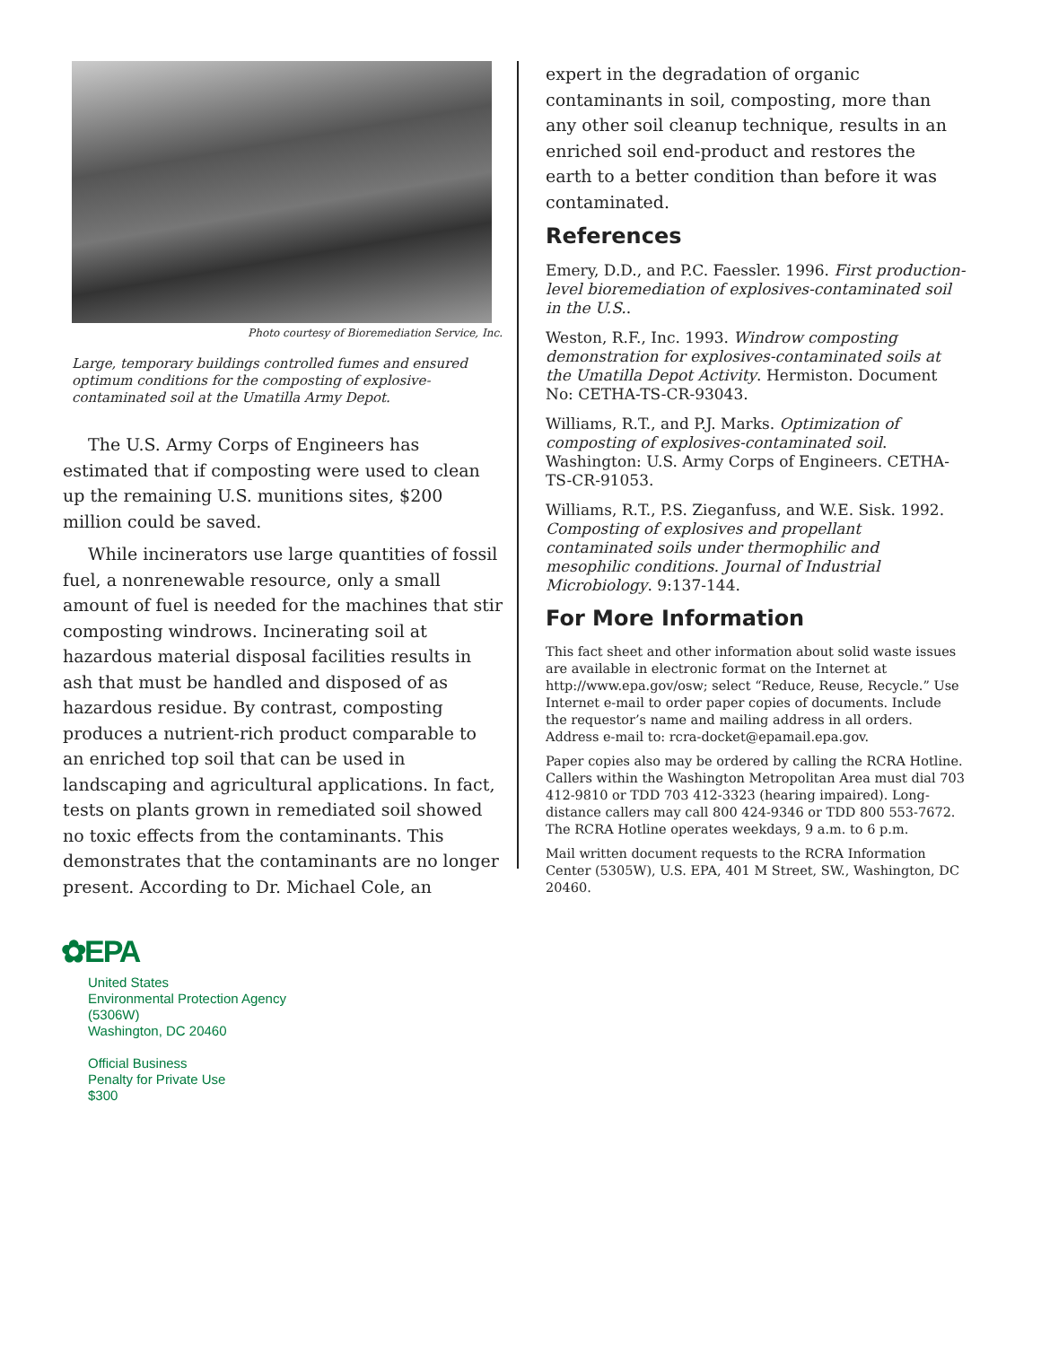Photo courtesy of Bioremediation Service, Inc.
Large, temporary buildings controlled fumes and ensured optimum conditions for the composting of explosive-contaminated soil at the Umatilla Army Depot.
The U.S. Army Corps of Engineers has estimated that if composting were used to clean up the remaining U.S. munitions sites, $200 million could be saved.
While incinerators use large quantities of fossil fuel, a nonrenewable resource, only a small amount of fuel is needed for the machines that stir composting windrows. Incinerating soil at hazardous material disposal facilities results in ash that must be handled and disposed of as hazardous residue. By contrast, composting produces a nutrient-rich product comparable to an enriched top soil that can be used in landscaping and agricultural applications. In fact, tests on plants grown in remediated soil showed no toxic effects from the contaminants. This demonstrates that the contaminants are no longer present. According to Dr. Michael Cole, an
expert in the degradation of organic contaminants in soil, composting, more than any other soil cleanup technique, results in an enriched soil end-product and restores the earth to a better condition than before it was contaminated.
References
Emery, D.D., and P.C. Faessler. 1996. First production-level bioremediation of explosives-contaminated soil in the U.S..
Weston, R.F., Inc. 1993. Windrow composting demonstration for explosives-contaminated soils at the Umatilla Depot Activity. Hermiston. Document No: CETHA-TS-CR-93043.
Williams, R.T., and P.J. Marks. Optimization of composting of explosives-contaminated soil. Washington: U.S. Army Corps of Engineers. CETHA-TS-CR-91053.
Williams, R.T., P.S. Zieganfuss, and W.E. Sisk. 1992. Composting of explosives and propellant contaminated soils under thermophilic and mesophilic conditions. Journal of Industrial Microbiology. 9:137-144.
For More Information
This fact sheet and other information about solid waste issues are available in electronic format on the Internet at http://www.epa.gov/osw; select “Reduce, Reuse, Recycle.” Use Internet e-mail to order paper copies of documents. Include the requestor’s name and mailing address in all orders. Address e-mail to: rcra-docket@epamail.epa.gov.
Paper copies also may be ordered by calling the RCRA Hotline. Callers within the Washington Metropolitan Area must dial 703 412-9810 or TDD 703 412-3323 (hearing impaired). Long-distance callers may call 800 424-9346 or TDD 800 553-7672. The RCRA Hotline operates weekdays, 9 a.m. to 6 p.m.
Mail written document requests to the RCRA Information Center (5305W), U.S. EPA, 401 M Street, SW., Washington, DC 20460.
✿EPA
United States
Environmental Protection Agency
(5306W)
Washington, DC 20460
Official Business
Penalty for Private Use
$300